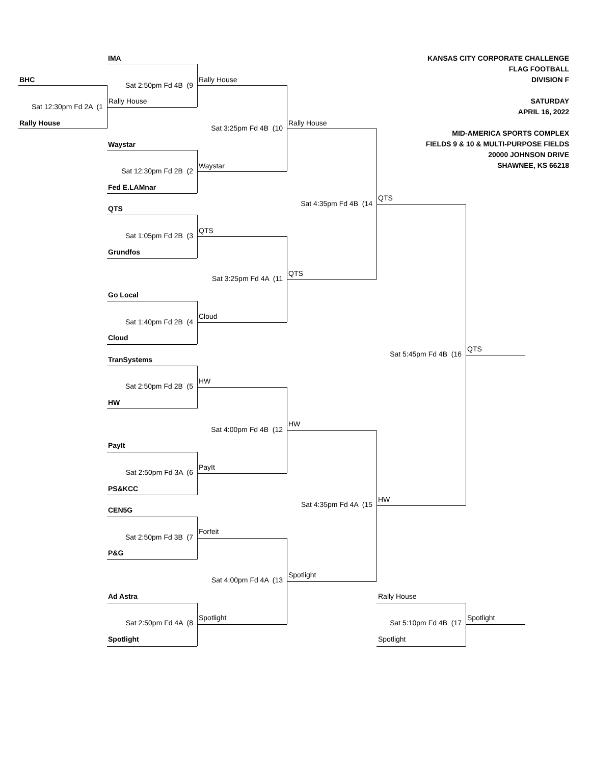KANSAS CITY CORPORATE CHALLENGE
FLAG FOOTBALL
DIVISION F
SATURDAY
APRIL 16, 2022
MID-AMERICA SPORTS COMPLEX
FIELDS 9 & 10 & MULTI-PURPOSE FIELDS
20000 JOHNSON DRIVE
SHAWNEE, KS 66218
IMA
BHC
Rally House
Sat 2:50pm Fd 4B (9
Rally House
Sat 12:30pm Fd 2A (1
Rally House
Rally House
Sat 3:25pm Fd 4B (10
Waystar
Waystar
Sat 12:30pm Fd 2B (2
Fed E.LAMnar
QTS
Sat 4:35pm Fd 4B (14
QTS
QTS
Sat 1:05pm Fd 2B (3
Grundfos
QTS
Sat 3:25pm Fd 4A (11
Go Local
Cloud
Sat 1:40pm Fd 2B (4
Cloud
QTS
Sat 5:45pm Fd 4B (16
TranSystems
HW
Sat 2:50pm Fd 2B (5
HW
HW
Sat 4:00pm Fd 4B (12
PayIt
PayIt
Sat 2:50pm Fd 3A (6
PS&KCC
HW
Sat 4:35pm Fd 4A (15
CEN5G
Forfeit
Sat 2:50pm Fd 3B (7
P&G
Spotlight
Sat 4:00pm Fd 4A (13
Ad Astra
Rally House
Spotlight
Spotlight
Sat 2:50pm Fd 4A (8
Sat 5:10pm Fd 4B (17
Spotlight
Spotlight